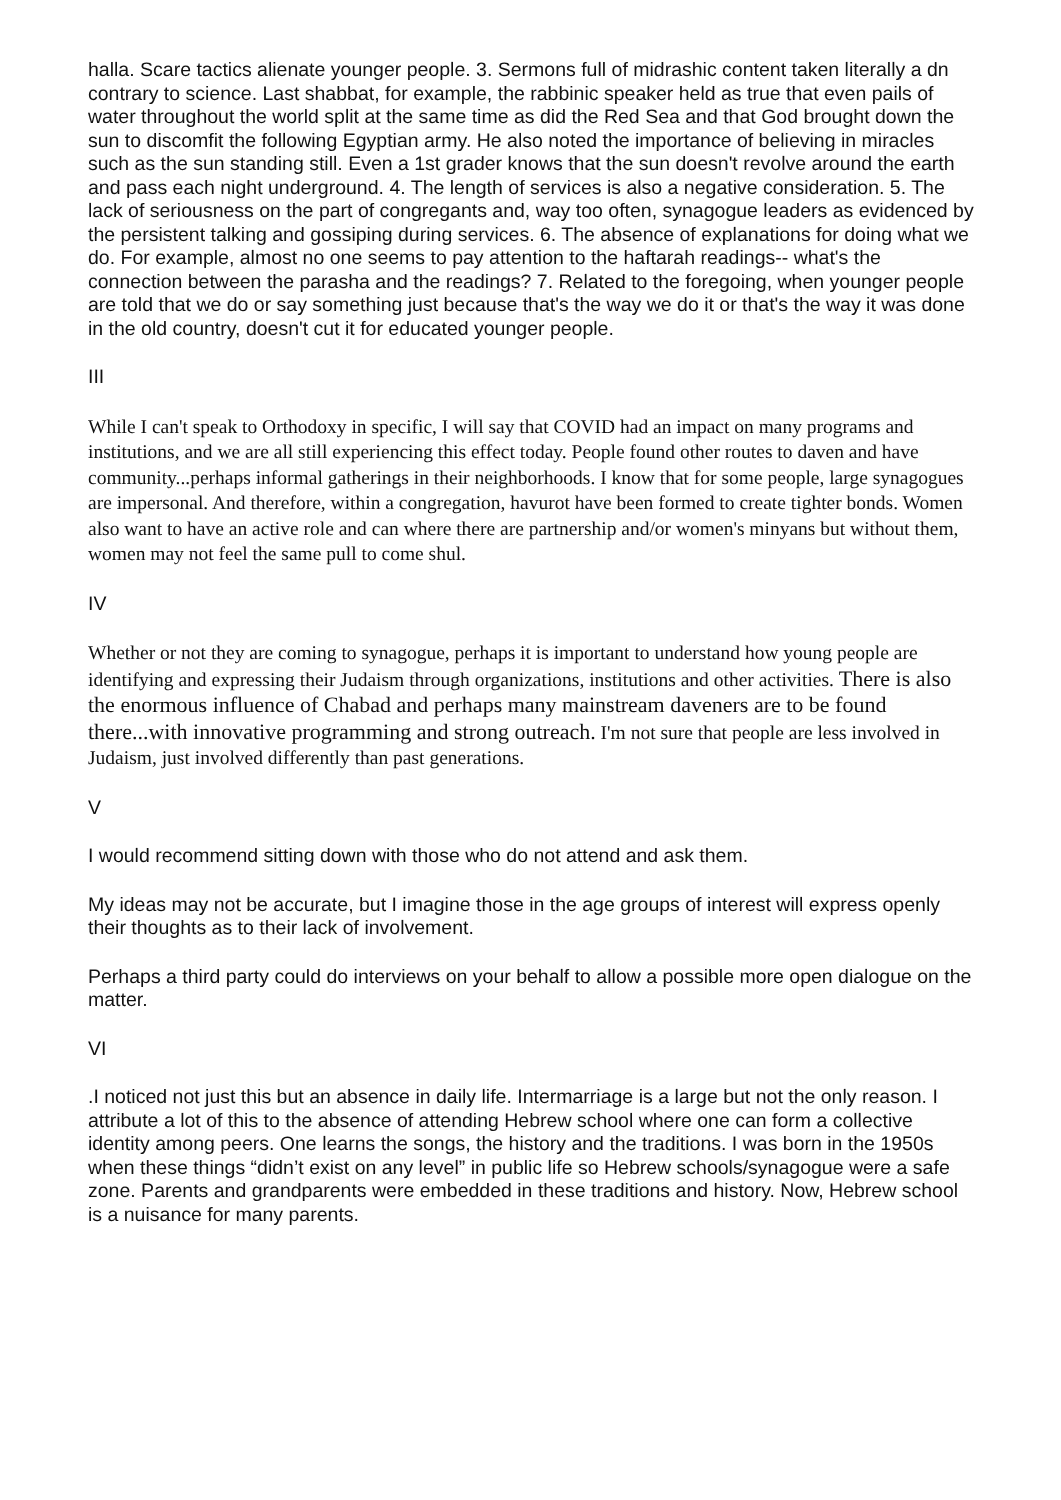halla. Scare tactics alienate younger people. 3. Sermons full of midrashic content taken literally a dn contrary to science. Last shabbat, for example, the rabbinic speaker held as true that even pails of water throughout the world split at the same time as did the Red Sea and that God brought down the sun to discomfit the following Egyptian army. He also noted the importance of believing in miracles such as the sun standing still. Even a 1st grader knows that the sun doesn't revolve around the earth and pass each night underground. 4. The length of services is also a negative consideration. 5. The lack of seriousness on the part of congregants and, way too often, synagogue leaders as evidenced by the persistent talking and gossiping during services. 6. The absence of explanations for doing what we do. For example, almost no one seems to pay attention to the haftarah readings-- what's the connection between the parasha and the readings? 7. Related to the foregoing, when younger people are told that we do or say something just because that's the way we do it or that's the way it was done in the old country, doesn't cut it for educated younger people.
III
While I can't speak to Orthodoxy in specific, I will say that COVID had an impact on many programs and institutions, and we are all still experiencing this effect today. People found other routes to daven and have community...perhaps informal gatherings in their neighborhoods. I know that for some people, large synagogues are impersonal. And therefore, within a congregation, havurot have been formed to create tighter bonds. Women also want to have an active role and can where there are partnership and/or women's minyans but without them, women may not feel the same pull to come shul.
IV
Whether or not they are coming to synagogue, perhaps it is important to understand how young people are identifying and expressing their Judaism through organizations, institutions and other activities. There is also the enormous influence of Chabad and perhaps many mainstream daveners are to be found there...with innovative programming and strong outreach. I'm not sure that people are less involved in Judaism, just involved differently than past generations.
V
I would recommend sitting down with those who do not attend and ask them.
My ideas may not be accurate, but I imagine those in the age groups of interest will express openly their thoughts as to their lack of involvement.
Perhaps a third party could do interviews on your behalf to allow a possible more open dialogue on the matter.
VI
.I noticed not just this but an absence in daily life. Intermarriage is a large but not the only reason. I attribute a lot of this to the absence of attending Hebrew school where one can form a collective identity among peers. One learns the songs, the history and the traditions. I was born in the 1950s when these things “didn’t exist on any level” in public life so Hebrew schools/synagogue were a safe zone. Parents and grandparents were embedded in these traditions and history. Now, Hebrew school is a nuisance for many parents.